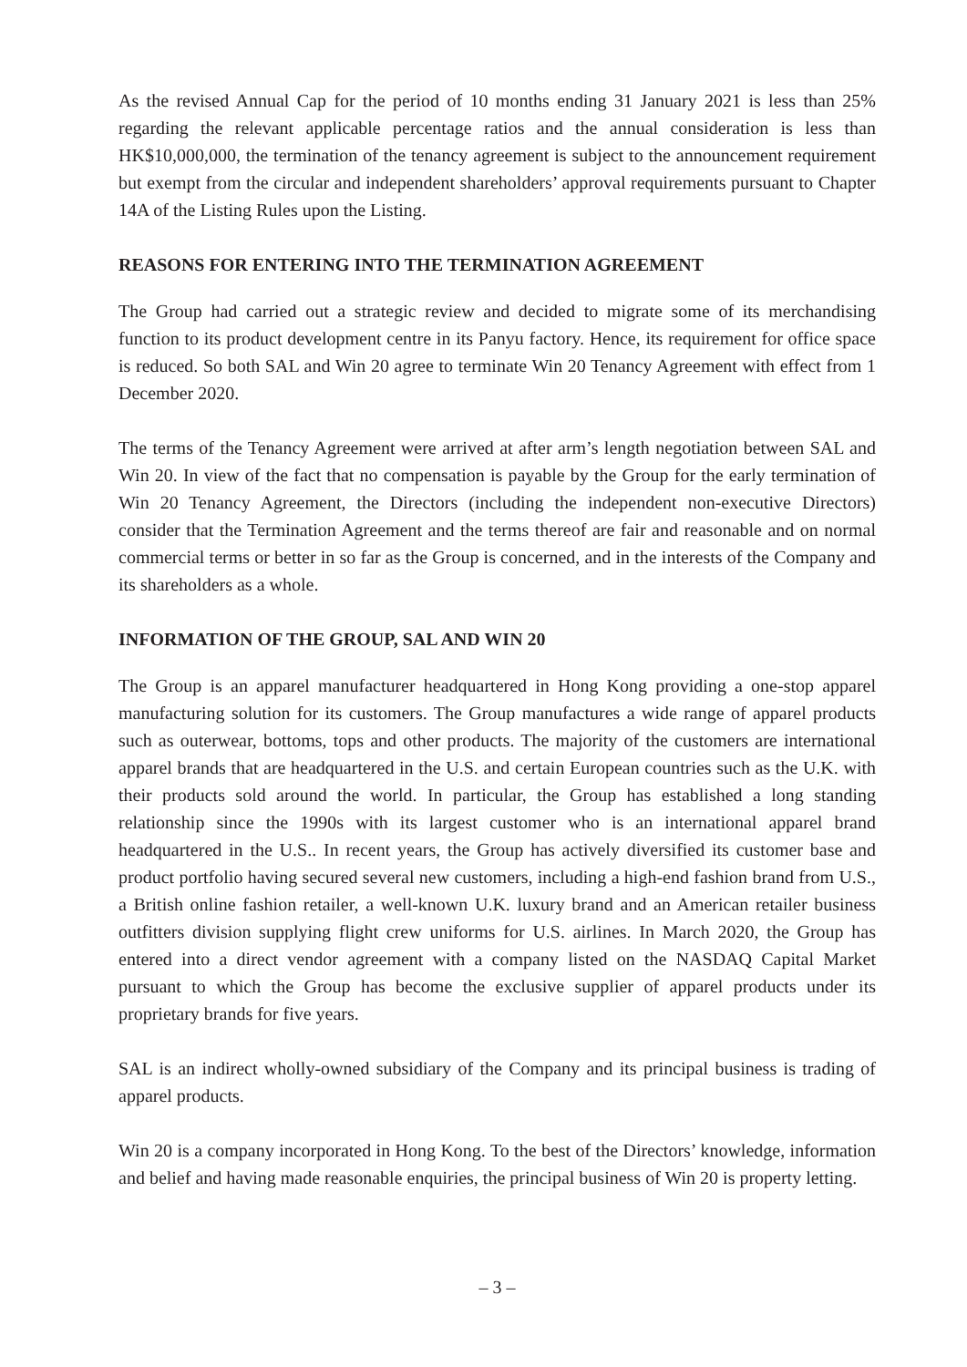As the revised Annual Cap for the period of 10 months ending 31 January 2021 is less than 25% regarding the relevant applicable percentage ratios and the annual consideration is less than HK$10,000,000, the termination of the tenancy agreement is subject to the announcement requirement but exempt from the circular and independent shareholders’ approval requirements pursuant to Chapter 14A of the Listing Rules upon the Listing.
REASONS FOR ENTERING INTO THE TERMINATION AGREEMENT
The Group had carried out a strategic review and decided to migrate some of its merchandising function to its product development centre in its Panyu factory. Hence, its requirement for office space is reduced. So both SAL and Win 20 agree to terminate Win 20 Tenancy Agreement with effect from 1 December 2020.
The terms of the Tenancy Agreement were arrived at after arm’s length negotiation between SAL and Win 20. In view of the fact that no compensation is payable by the Group for the early termination of Win 20 Tenancy Agreement, the Directors (including the independent non-executive Directors) consider that the Termination Agreement and the terms thereof are fair and reasonable and on normal commercial terms or better in so far as the Group is concerned, and in the interests of the Company and its shareholders as a whole.
INFORMATION OF THE GROUP, SAL AND WIN 20
The Group is an apparel manufacturer headquartered in Hong Kong providing a one-stop apparel manufacturing solution for its customers. The Group manufactures a wide range of apparel products such as outerwear, bottoms, tops and other products. The majority of the customers are international apparel brands that are headquartered in the U.S. and certain European countries such as the U.K. with their products sold around the world. In particular, the Group has established a long standing relationship since the 1990s with its largest customer who is an international apparel brand headquartered in the U.S.. In recent years, the Group has actively diversified its customer base and product portfolio having secured several new customers, including a high-end fashion brand from U.S., a British online fashion retailer, a well-known U.K. luxury brand and an American retailer business outfitters division supplying flight crew uniforms for U.S. airlines. In March 2020, the Group has entered into a direct vendor agreement with a company listed on the NASDAQ Capital Market pursuant to which the Group has become the exclusive supplier of apparel products under its proprietary brands for five years.
SAL is an indirect wholly-owned subsidiary of the Company and its principal business is trading of apparel products.
Win 20 is a company incorporated in Hong Kong. To the best of the Directors’ knowledge, information and belief and having made reasonable enquiries, the principal business of Win 20 is property letting.
– 3 –